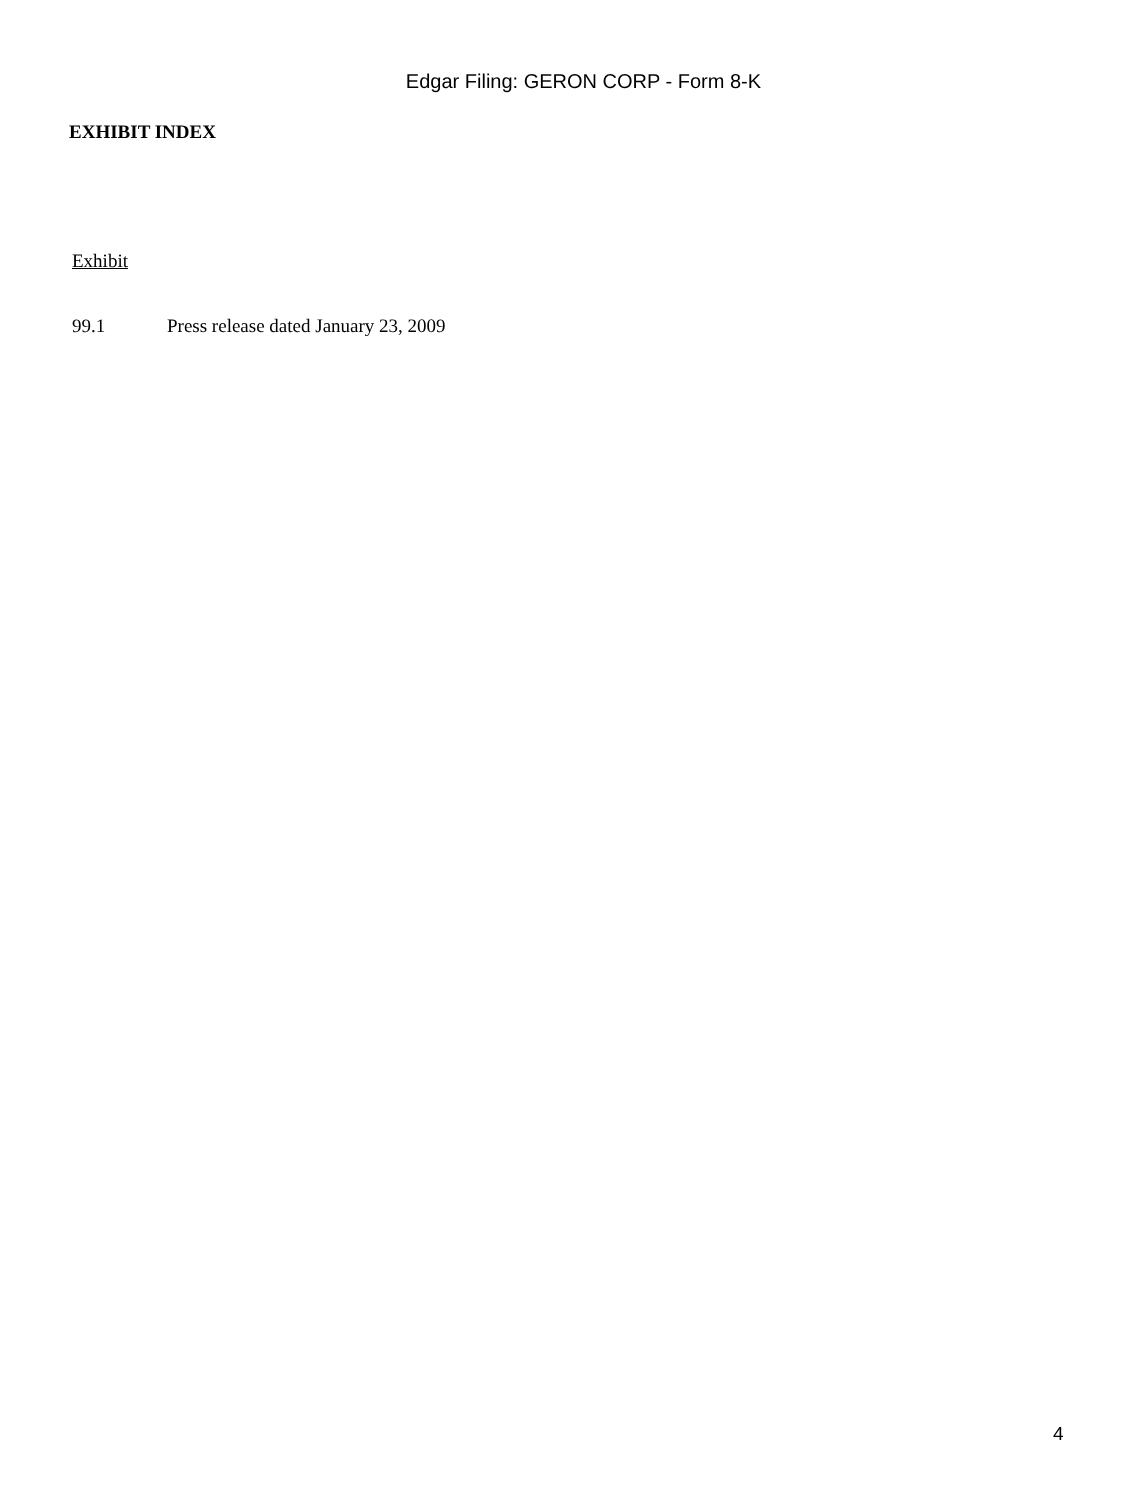Edgar Filing: GERON CORP - Form 8-K
EXHIBIT INDEX
Exhibit
99.1 Press release dated January 23, 2009
4